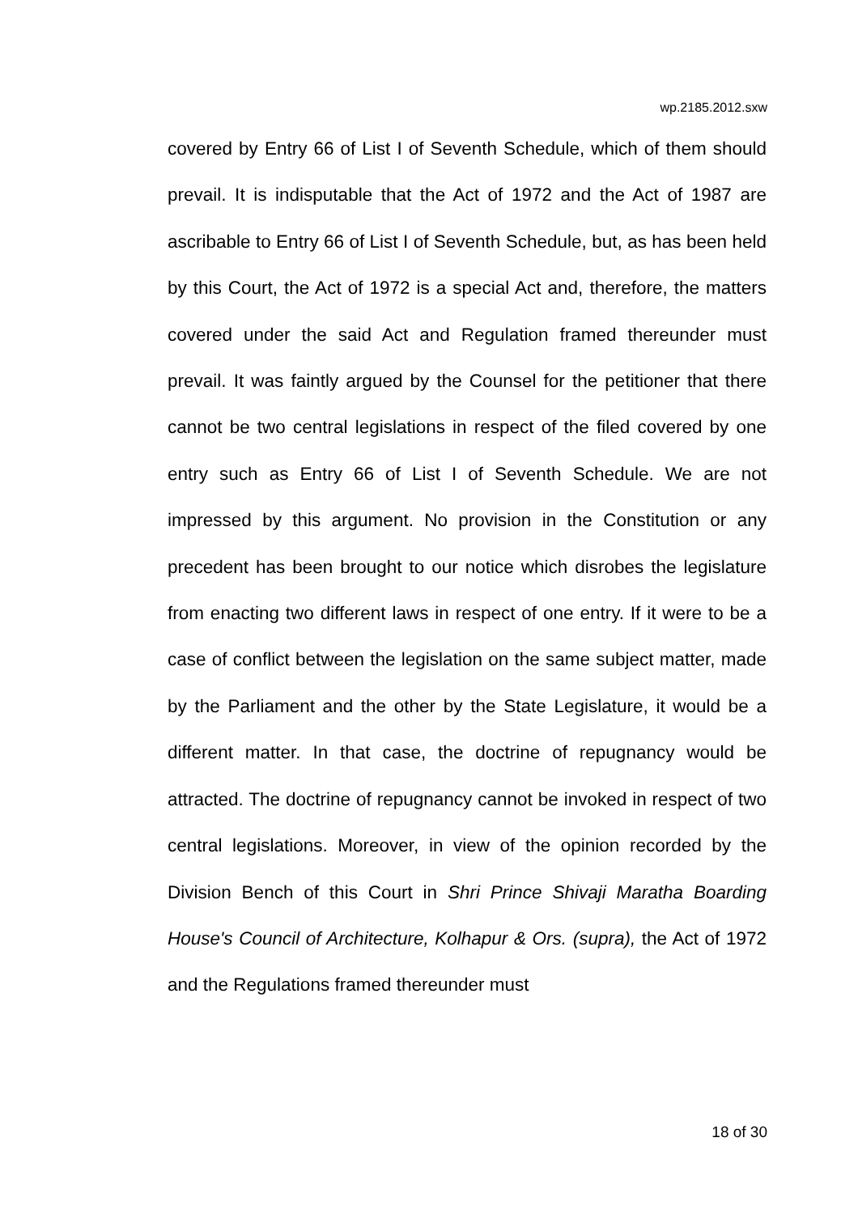wp.2185.2012.sxw
covered by Entry 66 of List I of Seventh Schedule, which of them should prevail. It is indisputable that the Act of 1972 and the Act of 1987 are ascribable to Entry 66 of List I of Seventh Schedule, but, as has been held by this Court, the Act of 1972 is a special Act and, therefore, the matters covered under the said Act and Regulation framed thereunder must prevail. It was faintly argued by the Counsel for the petitioner that there cannot be two central legislations in respect of the filed covered by one entry such as Entry 66 of List I of Seventh Schedule. We are not impressed by this argument. No provision in the Constitution or any precedent has been brought to our notice which disrobes the legislature from enacting two different laws in respect of one entry. If it were to be a case of conflict between the legislation on the same subject matter, made by the Parliament and the other by the State Legislature, it would be a different matter. In that case, the doctrine of repugnancy would be attracted. The doctrine of repugnancy cannot be invoked in respect of two central legislations. Moreover, in view of the opinion recorded by the Division Bench of this Court in Shri Prince Shivaji Maratha Boarding House's Council of Architecture, Kolhapur & Ors. (supra), the Act of 1972 and the Regulations framed thereunder must
18 of 30